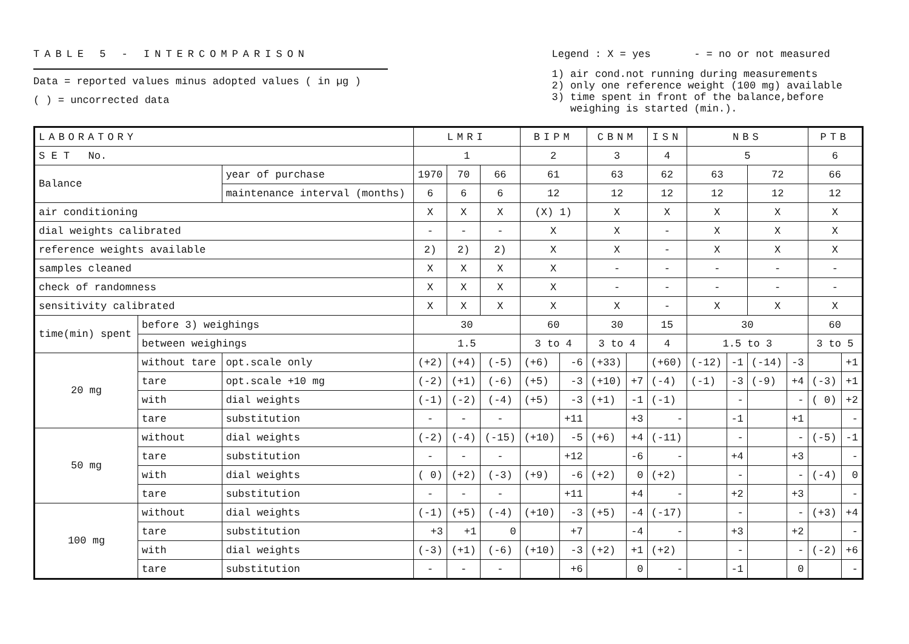TABLE 5 - INTERCOMPARISON
Data = reported values minus adopted values ( in µg )
( ) = uncorrected data
Legend : X = yes - = no or not measured
1) air cond.not running during measurements
2) only one reference weight (100 mg) available
3) time spent in front of the balance,before
weighing is started (min.).
| LABORATORY | | | LMRI | | | BIPM | | CBNM | | ISN | NBS | | | | PTB | |
| S E T No. | | | 1 | | | 2 | | 3 | | 4 | 5 | | | | 6 | |
| Balance | | year of purchase | 1970 | 70 | 66 | 61 | | 63 | | 62 | 63 | | 72 | | 66 | |
| | | maintenance interval (months) | 6 | 6 | 6 | 12 | | 12 | | 12 | 12 | | 12 | | 12 | |
| air conditioning | | | X | X | X | (X) 1) | | X | | X | X | | X | | X | |
| dial weights calibrated | | | - | - | - | X | | X | | - | X | | X | | X | |
| reference weights available | | | 2) | 2) | 2) | X | | X | | - | X | | X | | X | |
| samples cleaned | | | X | X | X | X | | - | | - | - | | - | | - | |
| check of randomness | | | X | X | X | X | | - | | - | - | | - | | - | |
| sensitivity calibrated | | | X | X | X | X | | X | | - | X | | X | | X | |
| time(min) spent | before 3) weighings | | 30 | | | 60 | | 30 | | 15 | 30 | | | | 60 | |
| | between weighings | | 1.5 | | | 3 to 4 | | 3 to 4 | | 4 | 1.5 to 3 | | | | 3 to 5 | |
| 20 mg | without tare | opt.scale only | (+2) | (+4) | (-5) | (+6) | -6 | (+33) | | (+60) | (-12) | -1 | (-14) | -3 | | +1 |
| | tare | opt.scale +10 mg | (-2) | (+1) | (-6) | (+5) | -3 | (+10) | +7 | (-4) | (-1) | -3 | (-9) | +4 | (-3) | +1 |
| | with | dial weights | (-1) | (-2) | (-4) | (+5) | -3 | (+1) | -1 | (-1) | | - | | - | ( 0) | +2 |
| | tare | substitution | - | - | - | | +11 | | +3 | - | | -1 | | +1 | | - |
| 50 mg | without | dial weights | (-2) | (-4) | (-15) | (+10) | -5 | (+6) | +4 | (-11) | | - | | - | (-5) | -1 |
| | tare | substitution | - | - | - | | +12 | | -6 | - | | +4 | | +3 | | - |
| | with | dial weights | ( 0) | (+2) | (-3) | (+9) | -6 | (+2) | 0 | (+2) | | - | | - | (-4) | 0 |
| | tare | substitution | - | - | - | | +11 | | +4 | - | | +2 | | +3 | | - |
| 100 mg | without | dial weights | (-1) | (+5) | (-4) | (+10) | -3 | (+5) | -4 | (-17) | | - | | - | (+3) | +4 |
| | tare | substitution | +3 | +1 | 0 | | +7 | | -4 | - | | +3 | | +2 | | - |
| | with | dial weights | (-3) | (+1) | (-6) | (+10) | -3 | (+2) | +1 | (+2) | | - | | - | (-2) | +6 |
| | tare | substitution | - | - | - | | +6 | | 0 | - | | -1 | | 0 | | - |